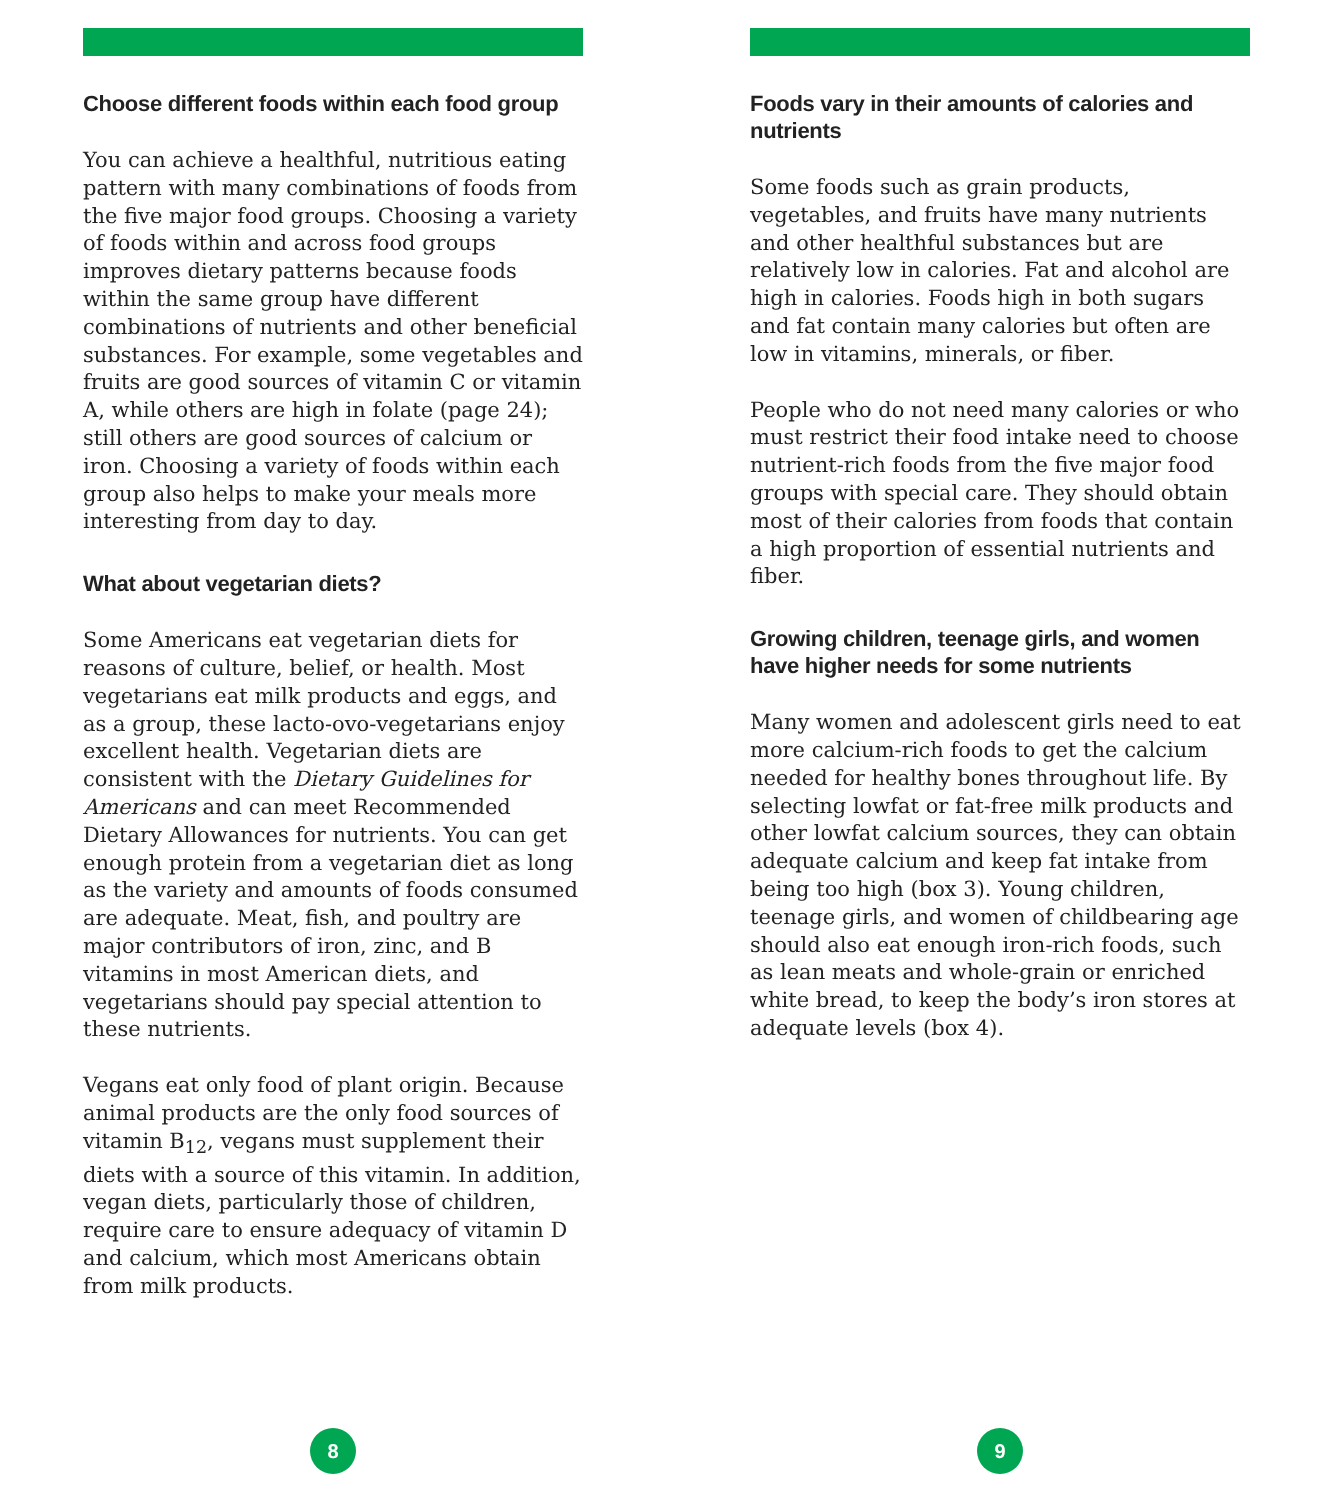Choose different foods within each food group
You can achieve a healthful, nutritious eating pattern with many combinations of foods from the five major food groups. Choosing a variety of foods within and across food groups improves dietary patterns because foods within the same group have different combinations of nutrients and other beneficial substances. For example, some vegetables and fruits are good sources of vitamin C or vitamin A, while others are high in folate (page 24); still others are good sources of calcium or iron. Choosing a variety of foods within each group also helps to make your meals more interesting from day to day.
What about vegetarian diets?
Some Americans eat vegetarian diets for reasons of culture, belief, or health. Most vegetarians eat milk products and eggs, and as a group, these lacto-ovo-vegetarians enjoy excellent health. Vegetarian diets are consistent with the Dietary Guidelines for Americans and can meet Recommended Dietary Allowances for nutrients. You can get enough protein from a vegetarian diet as long as the variety and amounts of foods consumed are adequate. Meat, fish, and poultry are major contributors of iron, zinc, and B vitamins in most American diets, and vegetarians should pay special attention to these nutrients.
Vegans eat only food of plant origin. Because animal products are the only food sources of vitamin B<sub>12</sub>, vegans must supplement their diets with a source of this vitamin. In addition, vegan diets, particularly those of children, require care to ensure adequacy of vitamin D and calcium, which most Americans obtain from milk products.
8
Foods vary in their amounts of calories and nutrients
Some foods such as grain products, vegetables, and fruits have many nutrients and other healthful substances but are relatively low in calories. Fat and alcohol are high in calories. Foods high in both sugars and fat contain many calories but often are low in vitamins, minerals, or fiber.
People who do not need many calories or who must restrict their food intake need to choose nutrient-rich foods from the five major food groups with special care. They should obtain most of their calories from foods that contain a high proportion of essential nutrients and fiber.
Growing children, teenage girls, and women have higher needs for some nutrients
Many women and adolescent girls need to eat more calcium-rich foods to get the calcium needed for healthy bones throughout life. By selecting lowfat or fat-free milk products and other lowfat calcium sources, they can obtain adequate calcium and keep fat intake from being too high (box 3). Young children, teenage girls, and women of childbearing age should also eat enough iron-rich foods, such as lean meats and whole-grain or enriched white bread, to keep the body’s iron stores at adequate levels (box 4).
9